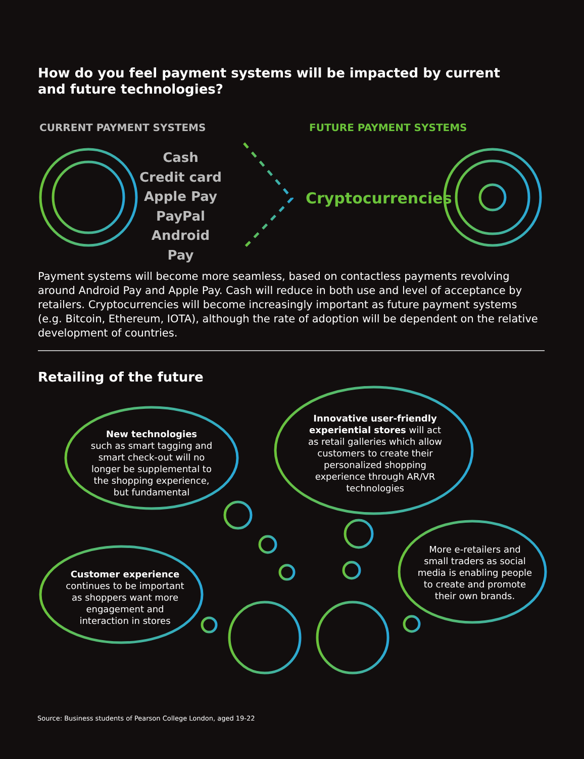How do you feel payment systems will be impacted by current
and future technologies?
CURRENT PAYMENT SYSTEMS FUTURE PAYMENT SYSTEMS
Cash
Credit card
Apple Pay
PayPal
Android Pay
Cryptocurrencies
Payment systems will become more seamless, based on contactless payments revolving around Android Pay and Apple Pay. Cash will reduce in both use and level of acceptance by retailers. Cryptocurrencies will become increasingly important as future payment systems (e.g. Bitcoin, Ethereum, IOTA), although the rate of adoption will be dependent on the relative development of countries.
Retailing of the future
New technologies
such as smart tagging and smart check-out will no longer be supplemental to the shopping experience, but fundamental
Innovative user-friendly experiential stores will act as retail galleries which allow customers to create their personalized shopping experience through AR/VR technologies
Customer experience
continues to be important as shoppers want more engagement and interaction in stores
More e-retailers and small traders as social media is enabling people to create and promote their own brands.
Source: Business students of Pearson College London, aged 19-22